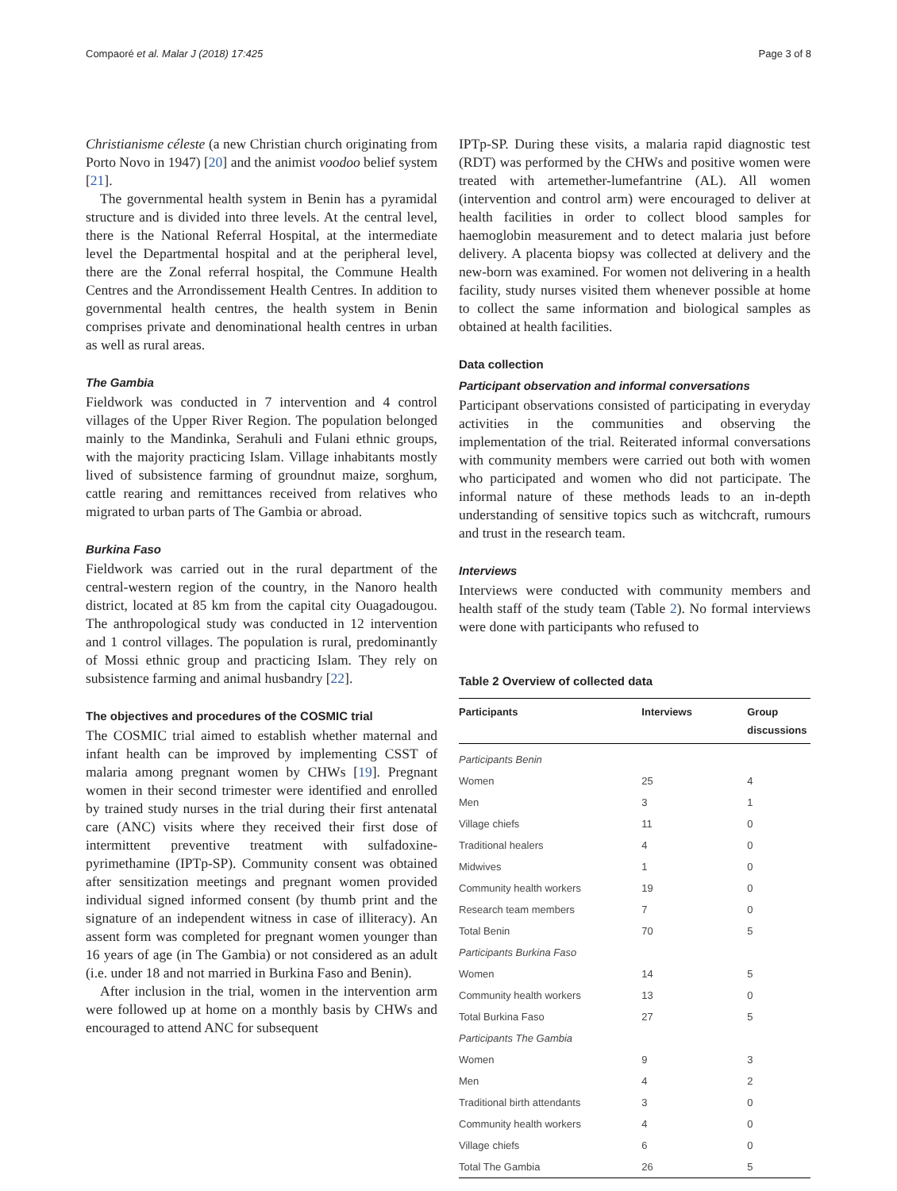Compaoré et al. Malar J (2018) 17:425 Page 3 of 8
Christianisme céleste (a new Christian church originating from Porto Novo in 1947) [20] and the animist voodoo belief system [21].
The governmental health system in Benin has a pyramidal structure and is divided into three levels. At the central level, there is the National Referral Hospital, at the intermediate level the Departmental hospital and at the peripheral level, there are the Zonal referral hospital, the Commune Health Centres and the Arrondissement Health Centres. In addition to governmental health centres, the health system in Benin comprises private and denominational health centres in urban as well as rural areas.
The Gambia
Fieldwork was conducted in 7 intervention and 4 control villages of the Upper River Region. The population belonged mainly to the Mandinka, Serahuli and Fulani ethnic groups, with the majority practicing Islam. Village inhabitants mostly lived of subsistence farming of groundnut maize, sorghum, cattle rearing and remittances received from relatives who migrated to urban parts of The Gambia or abroad.
Burkina Faso
Fieldwork was carried out in the rural department of the central-western region of the country, in the Nanoro health district, located at 85 km from the capital city Ouagadougou. The anthropological study was conducted in 12 intervention and 1 control villages. The population is rural, predominantly of Mossi ethnic group and practicing Islam. They rely on subsistence farming and animal husbandry [22].
The objectives and procedures of the COSMIC trial
The COSMIC trial aimed to establish whether maternal and infant health can be improved by implementing CSST of malaria among pregnant women by CHWs [19]. Pregnant women in their second trimester were identified and enrolled by trained study nurses in the trial during their first antenatal care (ANC) visits where they received their first dose of intermittent preventive treatment with sulfadoxine-pyrimethamine (IPTp-SP). Community consent was obtained after sensitization meetings and pregnant women provided individual signed informed consent (by thumb print and the signature of an independent witness in case of illiteracy). An assent form was completed for pregnant women younger than 16 years of age (in The Gambia) or not considered as an adult (i.e. under 18 and not married in Burkina Faso and Benin).
After inclusion in the trial, women in the intervention arm were followed up at home on a monthly basis by CHWs and encouraged to attend ANC for subsequent
IPTp-SP. During these visits, a malaria rapid diagnostic test (RDT) was performed by the CHWs and positive women were treated with artemether-lumefantrine (AL). All women (intervention and control arm) were encouraged to deliver at health facilities in order to collect blood samples for haemoglobin measurement and to detect malaria just before delivery. A placenta biopsy was collected at delivery and the new-born was examined. For women not delivering in a health facility, study nurses visited them whenever possible at home to collect the same information and biological samples as obtained at health facilities.
Data collection
Participant observation and informal conversations
Participant observations consisted of participating in everyday activities in the communities and observing the implementation of the trial. Reiterated informal conversations with community members were carried out both with women who participated and women who did not participate. The informal nature of these methods leads to an in-depth understanding of sensitive topics such as witchcraft, rumours and trust in the research team.
Interviews
Interviews were conducted with community members and health staff of the study team (Table 2). No formal interviews were done with participants who refused to
Table 2 Overview of collected data
| Participants | Interviews | Group discussions |
| --- | --- | --- |
| Participants Benin | | |
| Women | 25 | 4 |
| Men | 3 | 1 |
| Village chiefs | 11 | 0 |
| Traditional healers | 4 | 0 |
| Midwives | 1 | 0 |
| Community health workers | 19 | 0 |
| Research team members | 7 | 0 |
| Total Benin | 70 | 5 |
| Participants Burkina Faso | | |
| Women | 14 | 5 |
| Community health workers | 13 | 0 |
| Total Burkina Faso | 27 | 5 |
| Participants The Gambia | | |
| Women | 9 | 3 |
| Men | 4 | 2 |
| Traditional birth attendants | 3 | 0 |
| Community health workers | 4 | 0 |
| Village chiefs | 6 | 0 |
| Total The Gambia | 26 | 5 |